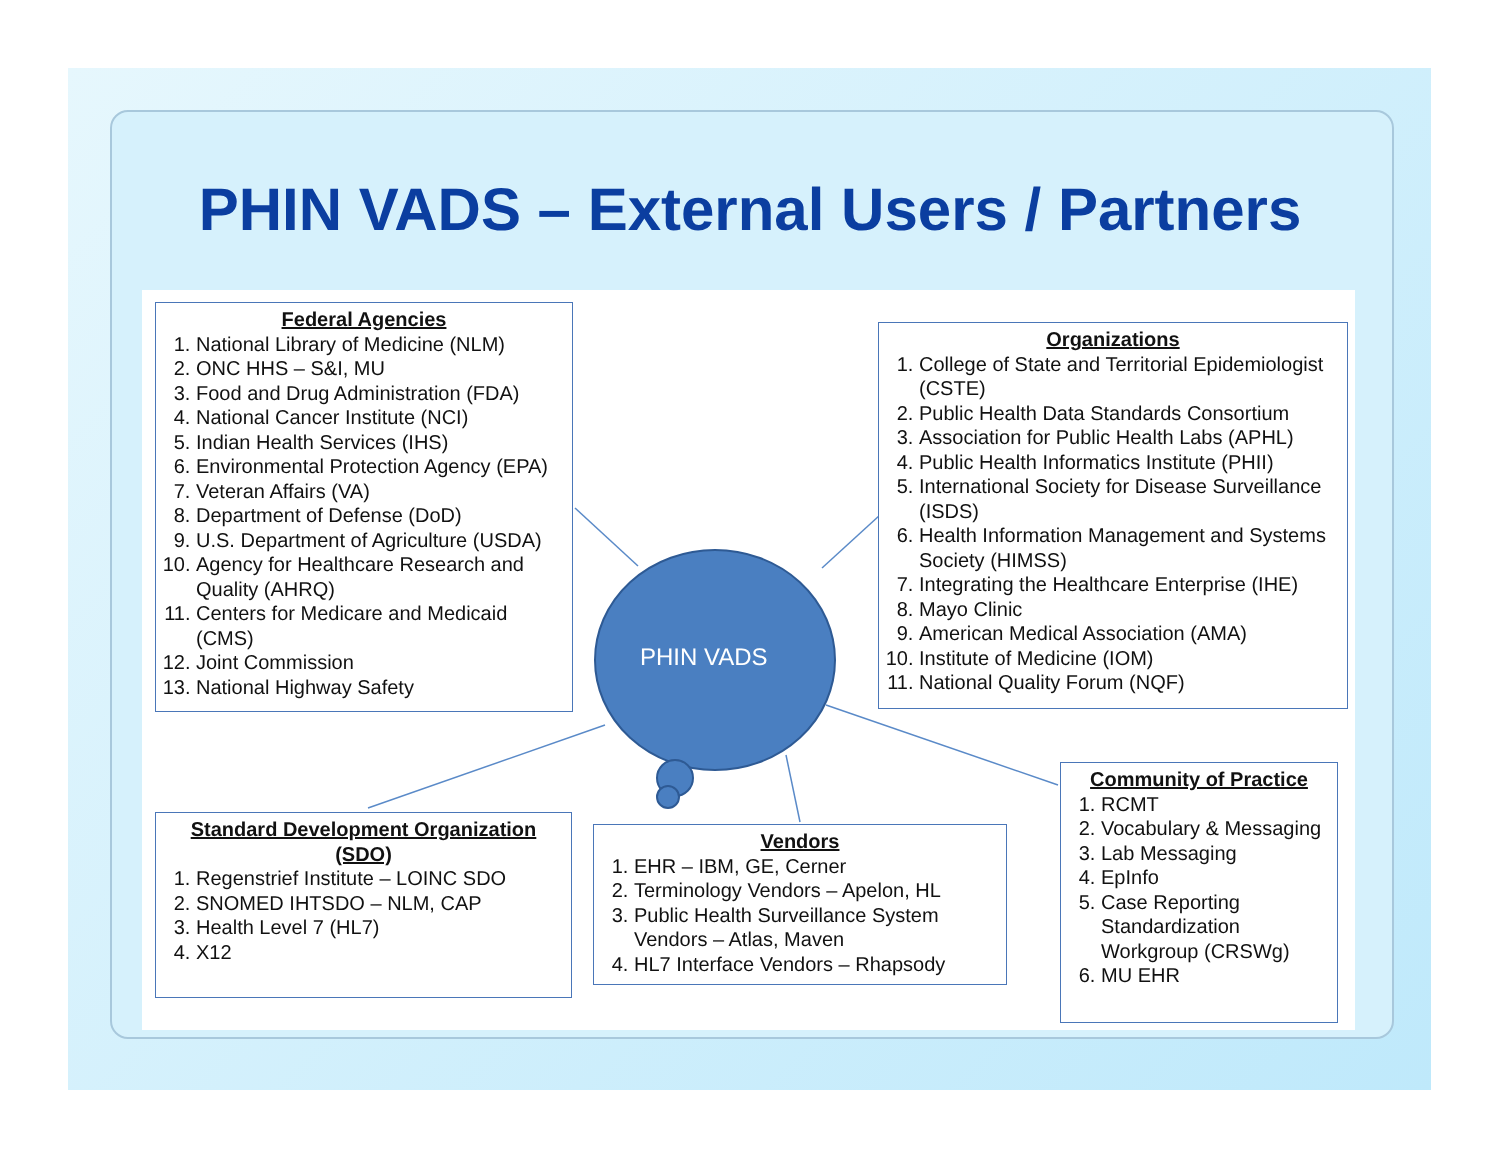PHIN VADS – External Users / Partners
PHIN VADS
Federal Agencies
1. National Library of Medicine (NLM)
2. ONC HHS – S&I, MU
3. Food and Drug Administration (FDA)
4. National Cancer Institute (NCI)
5. Indian Health Services (IHS)
6. Environmental Protection Agency (EPA)
7. Veteran Affairs (VA)
8. Department of Defense (DoD)
9. U.S. Department of Agriculture (USDA)
10. Agency for Healthcare Research and Quality (AHRQ)
11. Centers for Medicare and Medicaid (CMS)
12. Joint Commission
13. National Highway Safety
Organizations
1. College of State and Territorial Epidemiologist (CSTE)
2. Public Health Data Standards Consortium
3. Association for Public Health Labs (APHL)
4. Public Health Informatics Institute (PHII)
5. International Society for Disease Surveillance (ISDS)
6. Health Information Management and Systems Society (HIMSS)
7. Integrating the Healthcare Enterprise (IHE)
8. Mayo Clinic
9. American Medical Association (AMA)
10. Institute of Medicine (IOM)
11. National Quality Forum (NQF)
Standard Development Organization (SDO)
1. Regenstrief Institute – LOINC SDO
2. SNOMED IHTSDO – NLM, CAP
3. Health Level 7 (HL7)
4. X12
Vendors
1. EHR – IBM, GE, Cerner
2. Terminology Vendors – Apelon, HL
3. Public Health Surveillance System Vendors – Atlas, Maven
4. HL7 Interface Vendors – Rhapsody
Community of Practice
1. RCMT
2. Vocabulary & Messaging
3. Lab Messaging
4. EpInfo
5. Case Reporting Standardization Workgroup (CRSWg)
6. MU EHR